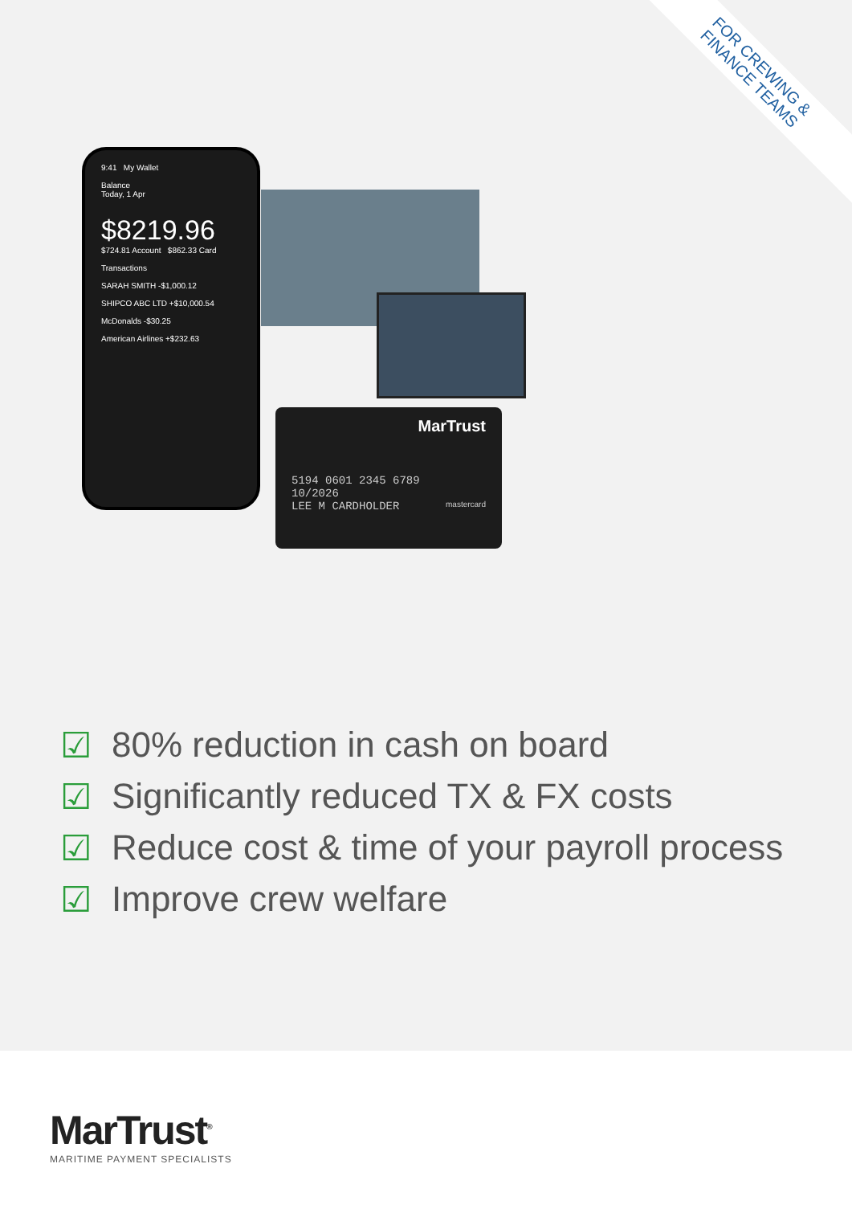FOR CREWING &
FINANCE TEAMS
9:41 My Wallet
Balance
Today, 1 Apr
$8219.96
$724.81 Account $862.33 Card
Transactions
SARAH SMITH -$1,000.12
SHIPCO ABC LTD +$10,000.54
McDonalds -$30.25
American Airlines +$232.63
MarTrust
5194 0601 2345 6789
10/2026
LEE M CARDHOLDER mastercard
☑ 80% reduction in cash on board
☑ Significantly reduced TX & FX costs
☑ Reduce cost & time of your payroll process
☑ Improve crew welfare
MarTrust<sup>®</sup>
MARITIME PAYMENT SPECIALISTS